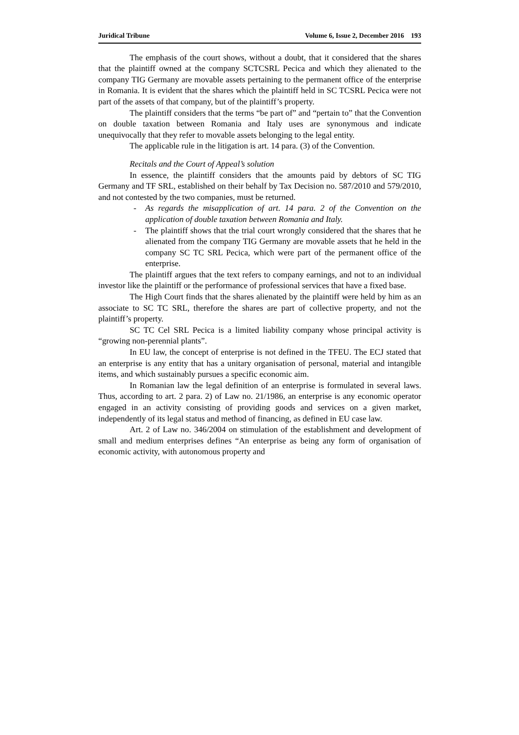Juridical Tribune Volume 6, Issue 2, December 2016 193
The emphasis of the court shows, without a doubt, that it considered that the shares that the plaintiff owned at the company SCTCSRL Pecica and which they alienated to the company TIG Germany are movable assets pertaining to the permanent office of the enterprise in Romania. It is evident that the shares which the plaintiff held in SC TCSRL Pecica were not part of the assets of that company, but of the plaintiff’s property.
The plaintiff considers that the terms “be part of” and “pertain to” that the Convention on double taxation between Romania and Italy uses are synonymous and indicate unequivocally that they refer to movable assets belonging to the legal entity.
The applicable rule in the litigation is art. 14 para. (3) of the Convention.
Recitals and the Court of Appeal’s solution
In essence, the plaintiff considers that the amounts paid by debtors of SC TIG Germany and TF SRL, established on their behalf by Tax Decision no. 587/2010 and 579/2010, and not contested by the two companies, must be returned.
- As regards the misapplication of art. 14 para. 2 of the Convention on the application of double taxation between Romania and Italy.
- The plaintiff shows that the trial court wrongly considered that the shares that he alienated from the company TIG Germany are movable assets that he held in the company SC TC SRL Pecica, which were part of the permanent office of the enterprise.
The plaintiff argues that the text refers to company earnings, and not to an individual investor like the plaintiff or the performance of professional services that have a fixed base.
The High Court finds that the shares alienated by the plaintiff were held by him as an associate to SC TC SRL, therefore the shares are part of collective property, and not the plaintiff’s property.
SC TC Cel SRL Pecica is a limited liability company whose principal activity is “growing non-perennial plants”.
In EU law, the concept of enterprise is not defined in the TFEU. The ECJ stated that an enterprise is any entity that has a unitary organisation of personal, material and intangible items, and which sustainably pursues a specific economic aim.
In Romanian law the legal definition of an enterprise is formulated in several laws. Thus, according to art. 2 para. 2) of Law no. 21/1986, an enterprise is any economic operator engaged in an activity consisting of providing goods and services on a given market, independently of its legal status and method of financing, as defined in EU case law.
Art. 2 of Law no. 346/2004 on stimulation of the establishment and development of small and medium enterprises defines “An enterprise as being any form of organisation of economic activity, with autonomous property and